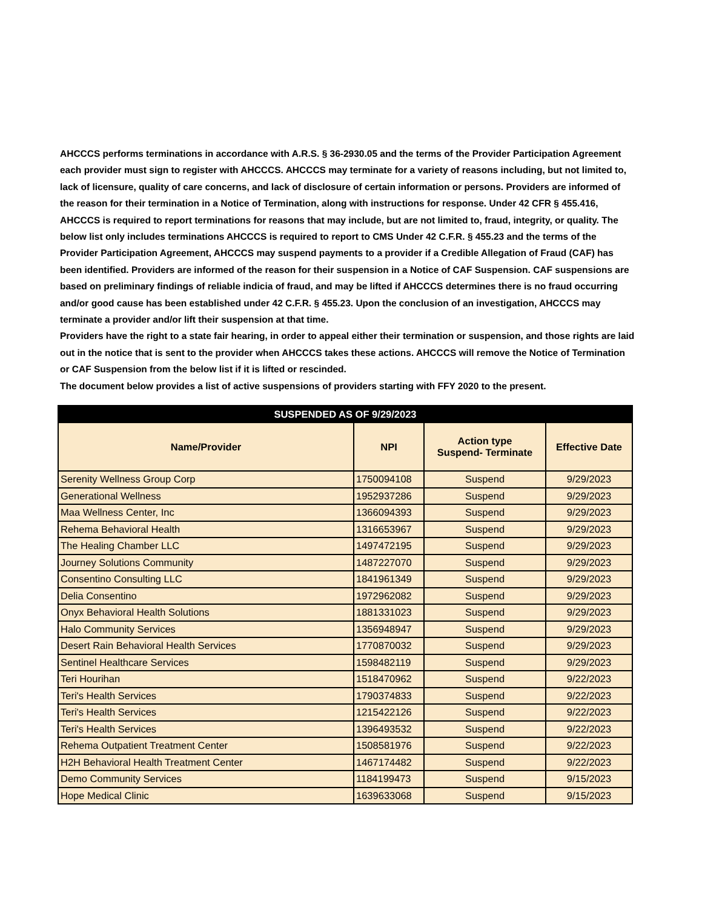AHCCCS performs terminations in accordance with A.R.S. § 36-2930.05 and the terms of the Provider Participation Agreement each provider must sign to register with AHCCCS. AHCCCS may terminate for a variety of reasons including, but not limited to, lack of licensure, quality of care concerns, and lack of disclosure of certain information or persons. Providers are informed of the reason for their termination in a Notice of Termination, along with instructions for response. Under 42 CFR § 455.416, AHCCCS is required to report terminations for reasons that may include, but are not limited to, fraud, integrity, or quality. The below list only includes terminations AHCCCS is required to report to CMS Under 42 C.F.R. § 455.23 and the terms of the Provider Participation Agreement, AHCCCS may suspend payments to a provider if a Credible Allegation of Fraud (CAF) has been identified. Providers are informed of the reason for their suspension in a Notice of CAF Suspension. CAF suspensions are based on preliminary findings of reliable indicia of fraud, and may be lifted if AHCCCS determines there is no fraud occurring and/or good cause has been established under 42 C.F.R. § 455.23. Upon the conclusion of an investigation, AHCCCS may terminate a provider and/or lift their suspension at that time.
Providers have the right to a state fair hearing, in order to appeal either their termination or suspension, and those rights are laid out in the notice that is sent to the provider when AHCCCS takes these actions. AHCCCS will remove the Notice of Termination or CAF Suspension from the below list if it is lifted or rescinded.
The document below provides a list of active suspensions of providers starting with FFY 2020 to the present.
| SUSPENDED AS OF 9/29/2023 | | | |
| --- | --- | --- | --- |
| Name/Provider | NPI | Action type Suspend- Terminate | Effective Date |
| Serenity Wellness Group Corp | 1750094108 | Suspend | 9/29/2023 |
| Generational Wellness | 1952937286 | Suspend | 9/29/2023 |
| Maa Wellness Center, Inc | 1366094393 | Suspend | 9/29/2023 |
| Rehema Behavioral Health | 1316653967 | Suspend | 9/29/2023 |
| The Healing Chamber LLC | 1497472195 | Suspend | 9/29/2023 |
| Journey Solutions Community | 1487227070 | Suspend | 9/29/2023 |
| Consentino Consulting LLC | 1841961349 | Suspend | 9/29/2023 |
| Delia Consentino | 1972962082 | Suspend | 9/29/2023 |
| Onyx Behavioral Health Solutions | 1881331023 | Suspend | 9/29/2023 |
| Halo Community Services | 1356948947 | Suspend | 9/29/2023 |
| Desert Rain Behavioral Health Services | 1770870032 | Suspend | 9/29/2023 |
| Sentinel Healthcare Services | 1598482119 | Suspend | 9/29/2023 |
| Teri Hourihan | 1518470962 | Suspend | 9/22/2023 |
| Teri's Health Services | 1790374833 | Suspend | 9/22/2023 |
| Teri's Health Services | 1215422126 | Suspend | 9/22/2023 |
| Teri's Health Services | 1396493532 | Suspend | 9/22/2023 |
| Rehema Outpatient Treatment Center | 1508581976 | Suspend | 9/22/2023 |
| H2H Behavioral Health Treatment Center | 1467174482 | Suspend | 9/22/2023 |
| Demo Community Services | 1184199473 | Suspend | 9/15/2023 |
| Hope Medical Clinic | 1639633068 | Suspend | 9/15/2023 |